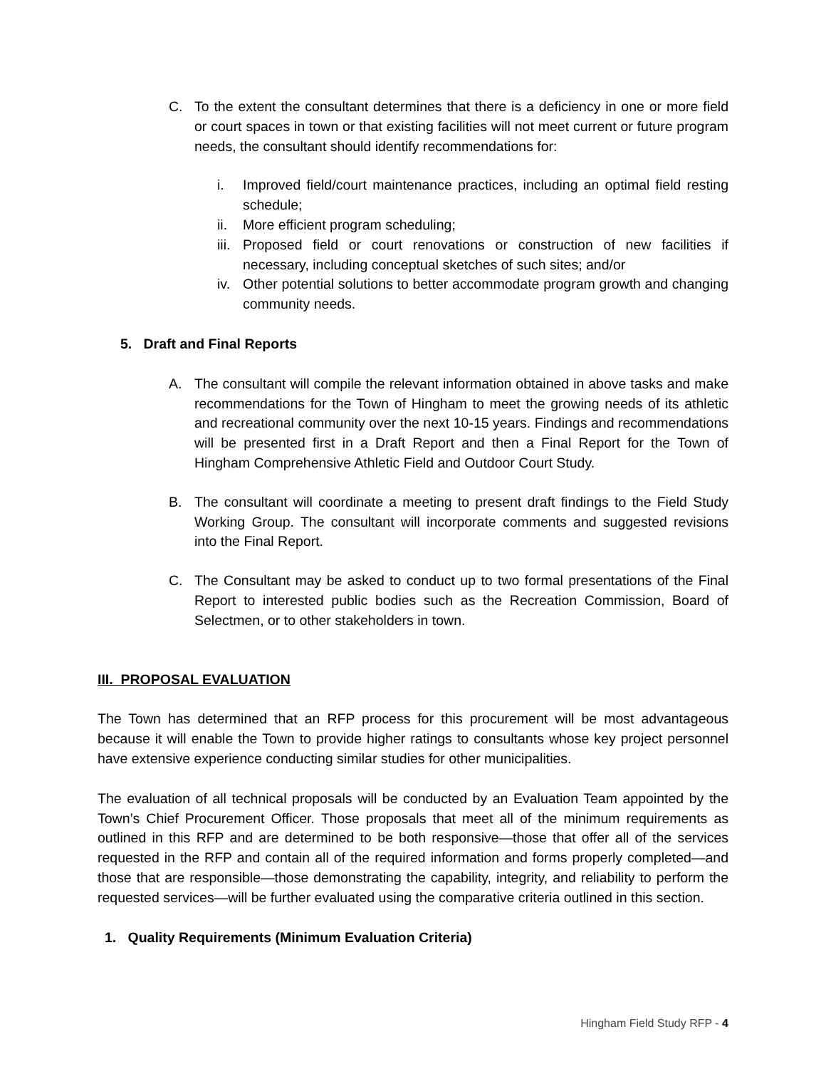C. To the extent the consultant determines that there is a deficiency in one or more field or court spaces in town or that existing facilities will not meet current or future program needs, the consultant should identify recommendations for:
i. Improved field/court maintenance practices, including an optimal field resting schedule;
ii. More efficient program scheduling;
iii. Proposed field or court renovations or construction of new facilities if necessary, including conceptual sketches of such sites; and/or
iv. Other potential solutions to better accommodate program growth and changing community needs.
5. Draft and Final Reports
A. The consultant will compile the relevant information obtained in above tasks and make recommendations for the Town of Hingham to meet the growing needs of its athletic and recreational community over the next 10-15 years. Findings and recommendations will be presented first in a Draft Report and then a Final Report for the Town of Hingham Comprehensive Athletic Field and Outdoor Court Study.
B. The consultant will coordinate a meeting to present draft findings to the Field Study Working Group. The consultant will incorporate comments and suggested revisions into the Final Report.
C. The Consultant may be asked to conduct up to two formal presentations of the Final Report to interested public bodies such as the Recreation Commission, Board of Selectmen, or to other stakeholders in town.
III. PROPOSAL EVALUATION
The Town has determined that an RFP process for this procurement will be most advantageous because it will enable the Town to provide higher ratings to consultants whose key project personnel have extensive experience conducting similar studies for other municipalities.
The evaluation of all technical proposals will be conducted by an Evaluation Team appointed by the Town’s Chief Procurement Officer. Those proposals that meet all of the minimum requirements as outlined in this RFP and are determined to be both responsive—those that offer all of the services requested in the RFP and contain all of the required information and forms properly completed—and those that are responsible—those demonstrating the capability, integrity, and reliability to perform the requested services—will be further evaluated using the comparative criteria outlined in this section.
1. Quality Requirements (Minimum Evaluation Criteria)
Hingham Field Study RFP - 4